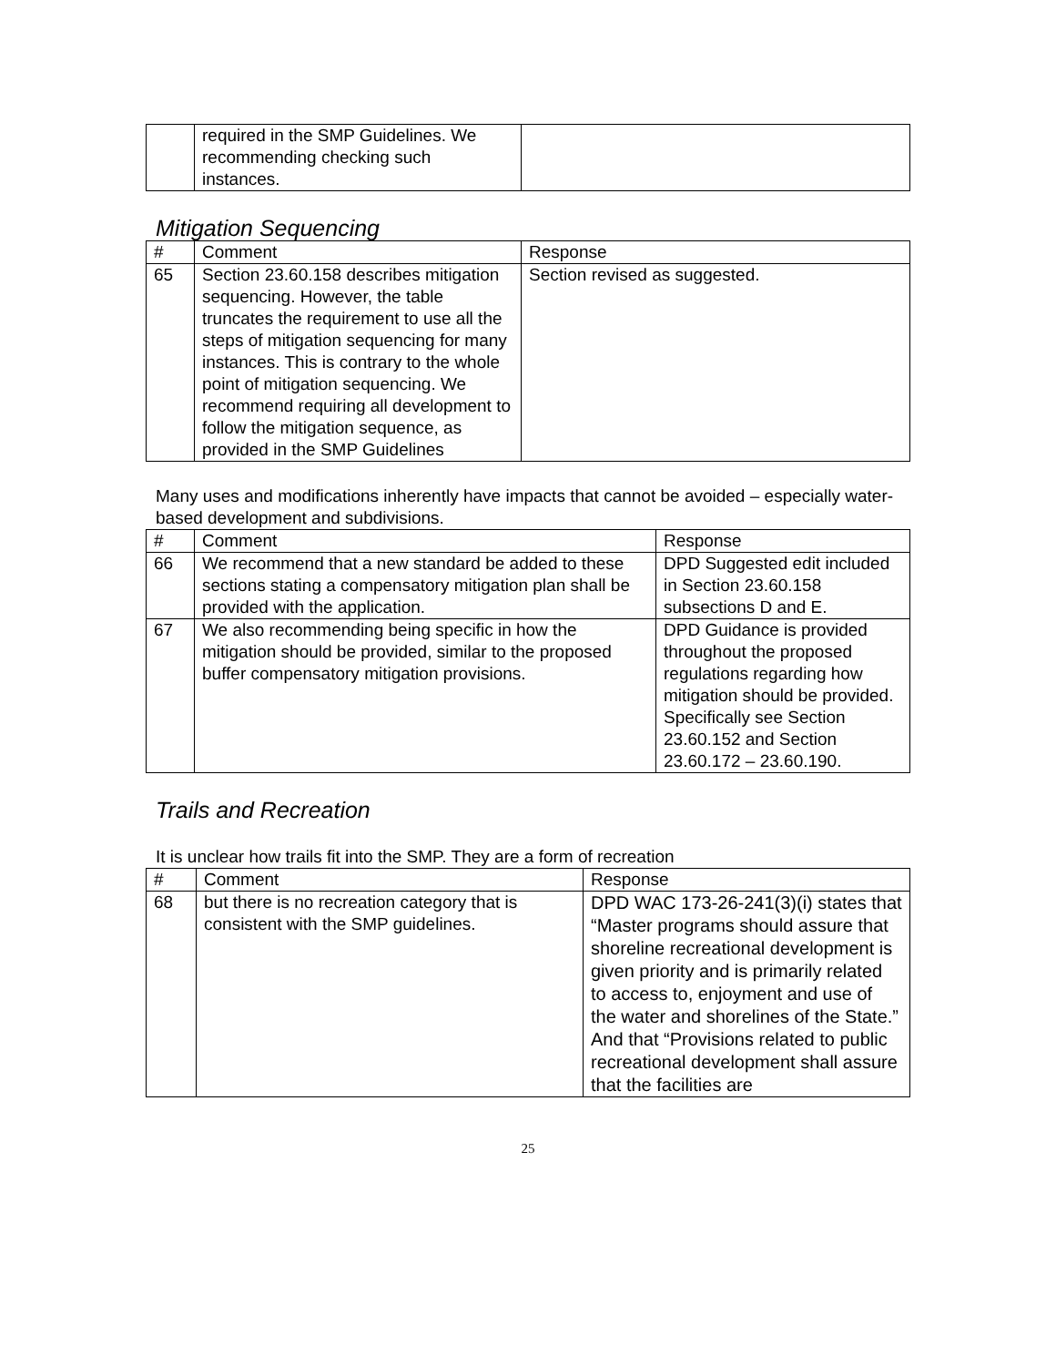| | required in the SMP Guidelines. We recommending checking such instances. | |
Mitigation Sequencing
| # | Comment | Response |
| --- | --- | --- |
| 65 | Section 23.60.158 describes mitigation sequencing. However, the table truncates the requirement to use all the steps of mitigation sequencing for many instances. This is contrary to the whole point of mitigation sequencing. We recommend requiring all development to follow the mitigation sequence, as provided in the SMP Guidelines | Section revised as suggested. |
Many uses and modifications inherently have impacts that cannot be avoided – especially water-based development and subdivisions.
| # | Comment | Response |
| --- | --- | --- |
| 66 | We recommend that a new standard be added to these sections stating a compensatory mitigation plan shall be provided with the application. | DPD Suggested edit included in Section 23.60.158 subsections D and E. |
| 67 | We also recommending being specific in how the mitigation should be provided, similar to the proposed buffer compensatory mitigation provisions. | DPD Guidance is provided throughout the proposed regulations regarding how mitigation should be provided. Specifically see Section 23.60.152 and Section 23.60.172 – 23.60.190. |
Trails and Recreation
It is unclear how trails fit into the SMP. They are a form of recreation
| # | Comment | Response |
| --- | --- | --- |
| 68 | but there is no recreation category that is consistent with the SMP guidelines. | DPD WAC 173-26-241(3)(i) states that “Master programs should assure that shoreline recreational development is given priority and is primarily related to access to, enjoyment and use of the water and shorelines of the State.” And that “Provisions related to public recreational development shall assure that the facilities are |
25